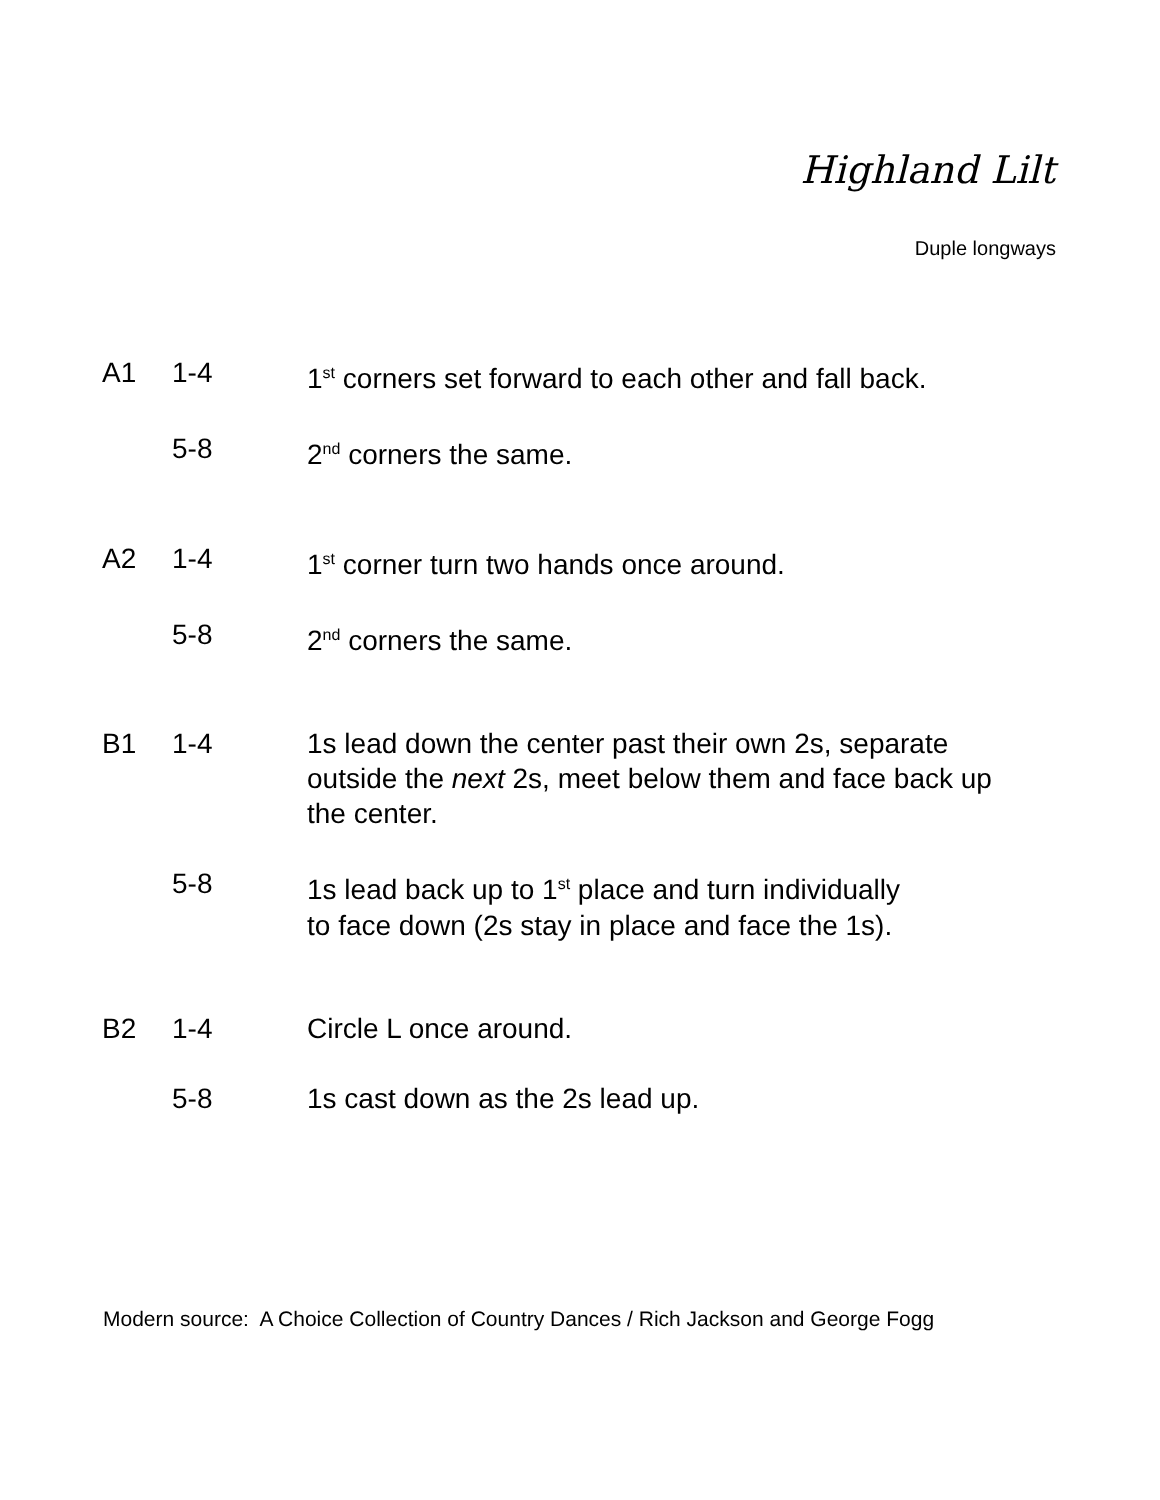Highland Lilt
Duple longways
| A1 | 1-4 | 1<sup>st</sup> corners set forward to each other and fall back. |
| | 5-8 | 2<sup>nd</sup> corners the same. |
| A2 | 1-4 | 1<sup>st</sup> corner turn two hands once around. |
| | 5-8 | 2<sup>nd</sup> corners the same. |
| B1 | 1-4 | 1s lead down the center past their own 2s, separate outside the next 2s, meet below them and face back up the center. |
| | 5-8 | 1s lead back up to 1<sup>st</sup> place and turn individually to face down (2s stay in place and face the 1s). |
| B2 | 1-4 | Circle L once around. |
| | 5-8 | 1s cast down as the 2s lead up. |
Modern source: A Choice Collection of Country Dances / Rich Jackson and George Fogg